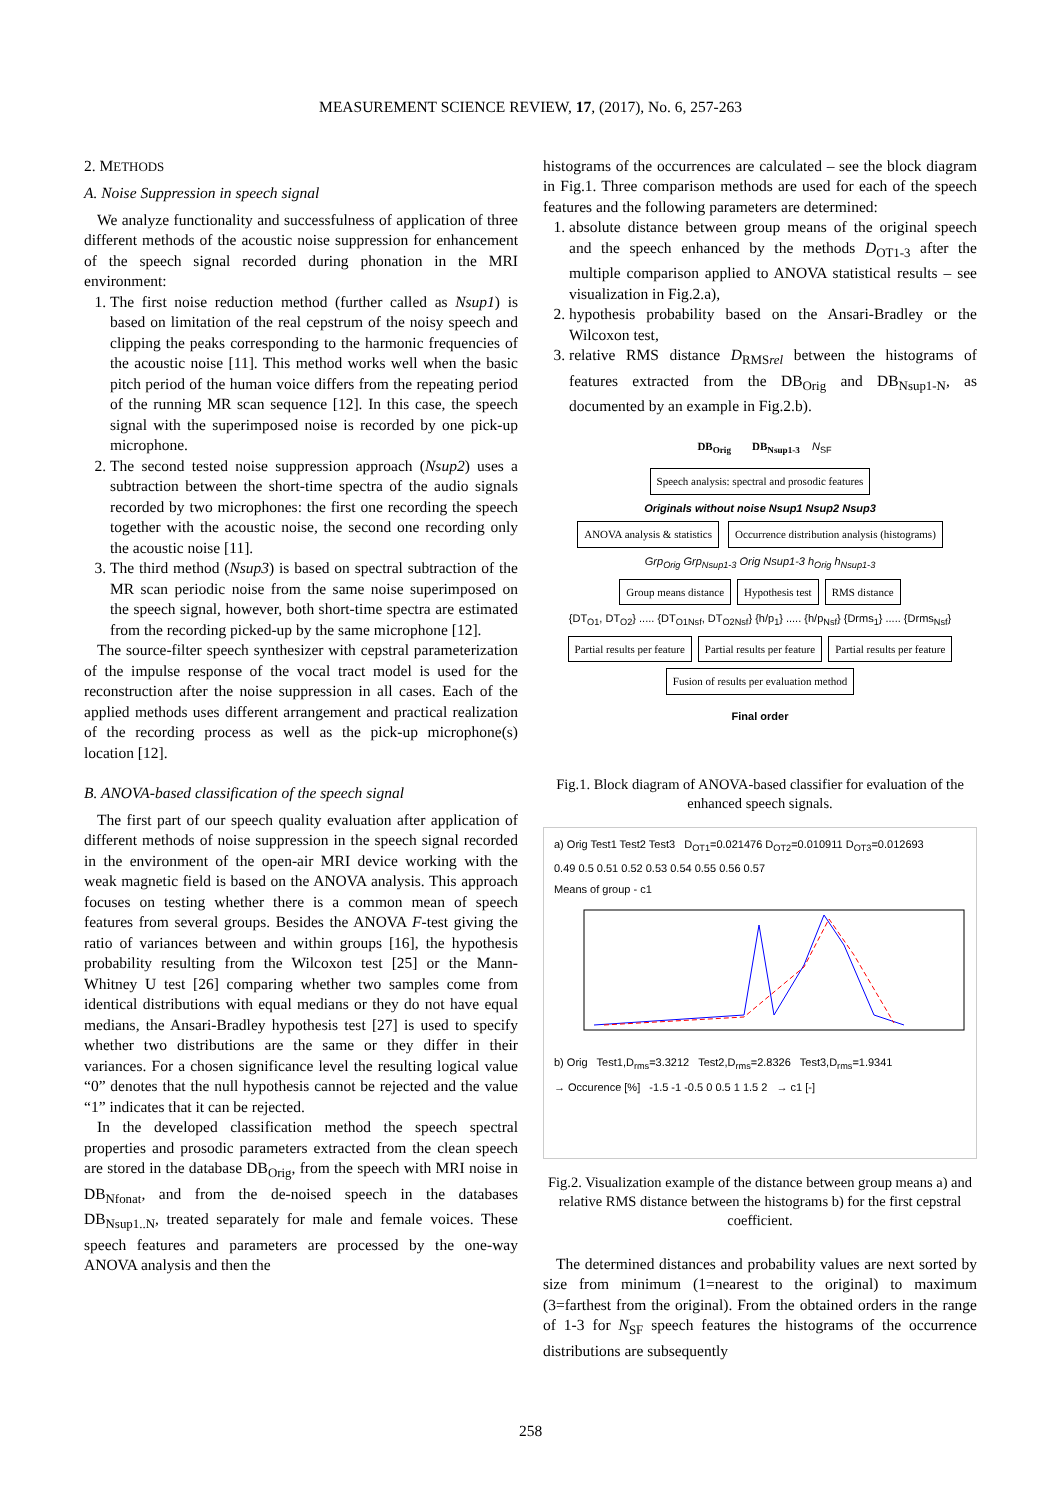MEASUREMENT SCIENCE REVIEW, 17, (2017), No. 6, 257-263
2. METHODS
A. Noise Suppression in speech signal
We analyze functionality and successfulness of application of three different methods of the acoustic noise suppression for enhancement of the speech signal recorded during phonation in the MRI environment:
1. The first noise reduction method (further called as Nsup1) is based on limitation of the real cepstrum of the noisy speech and clipping the peaks corresponding to the harmonic frequencies of the acoustic noise [11]. This method works well when the basic pitch period of the human voice differs from the repeating period of the running MR scan sequence [12]. In this case, the speech signal with the superimposed noise is recorded by one pick-up microphone.
2. The second tested noise suppression approach (Nsup2) uses a subtraction between the short-time spectra of the audio signals recorded by two microphones: the first one recording the speech together with the acoustic noise, the second one recording only the acoustic noise [11].
3. The third method (Nsup3) is based on spectral subtraction of the MR scan periodic noise from the same noise superimposed on the speech signal, however, both short-time spectra are estimated from the recording picked-up by the same microphone [12].
The source-filter speech synthesizer with cepstral parameterization of the impulse response of the vocal tract model is used for the reconstruction after the noise suppression in all cases. Each of the applied methods uses different arrangement and practical realization of the recording process as well as the pick-up microphone(s) location [12].
B. ANOVA-based classification of the speech signal
The first part of our speech quality evaluation after application of different methods of noise suppression in the speech signal recorded in the environment of the open-air MRI device working with the weak magnetic field is based on the ANOVA analysis. This approach focuses on testing whether there is a common mean of speech features from several groups. Besides the ANOVA F-test giving the ratio of variances between and within groups [16], the hypothesis probability resulting from the Wilcoxon test [25] or the Mann-Whitney U test [26] comparing whether two samples come from identical distributions with equal medians or they do not have equal medians, the Ansari-Bradley hypothesis test [27] is used to specify whether two distributions are the same or they differ in their variances. For a chosen significance level the resulting logical value “0” denotes that the null hypothesis cannot be rejected and the value “1” indicates that it can be rejected.
In the developed classification method the speech spectral properties and prosodic parameters extracted from the clean speech are stored in the database DB<sub>Orig</sub>, from the speech with MRI noise in DB<sub>Nfonat</sub>, and from the de-noised speech in the databases DB<sub>Nsup1..N</sub>, treated separately for male and female voices. These speech features and parameters are processed by the one-way ANOVA analysis and then the
histograms of the occurrences are calculated – see the block diagram in Fig.1. Three comparison methods are used for each of the speech features and the following parameters are determined:
1. absolute distance between group means of the original speech and the speech enhanced by the methods D<sub>OT1-3</sub> after the multiple comparison applied to ANOVA statistical results – see visualization in Fig.2.a),
2. hypothesis probability based on the Ansari-Bradley or the Wilcoxon test,
3. relative RMS distance D<sub>RMSrel</sub> between the histograms of features extracted from the DB<sub>Orig</sub> and DB<sub>Nsup1-N</sub>, as documented by an example in Fig.2.b).
DB<sub>Orig</sub> DB<sub>Nsup1-3</sub> N<sub>SF</sub>
Speech analysis: spectral and prosodic features
Originals without noise Nsup1 Nsup2 Nsup3
ANOVA analysis & statistics
Occurrence distribution analysis (histograms)
Grp<sub>Orig</sub> Grp<sub>Nsup1-3</sub> Orig Nsup1-3 h<sub>Orig</sub> h<sub>Nsup1-3</sub>
Group means distance Hypothesis test RMS distance
{DT<sub>O1</sub>, DT<sub>O2</sub>} ..... {DT<sub>O1Nsf</sub>, DT<sub>O2Nsf</sub>} {h/p<sub>1</sub>} ..... {h/p<sub>Nsf</sub>} {Drms<sub>1</sub>} ..... {Drms<sub>Nsf</sub>}
Partial results per feature Partial results per feature Partial results per feature
Fusion of results per evaluation method
Final order
Fig.1. Block diagram of ANOVA-based classifier for evaluation of the enhanced speech signals.
a) Orig Test1 Test2 Test3 D<sub>OT1</sub>=0.021476 D<sub>OT2</sub>=0.010911 D<sub>OT3</sub>=0.012693
0.49 0.5 0.51 0.52 0.53 0.54 0.55 0.56 0.57
Means of group - c1
b) Orig Test1,D<sub>rms</sub>=3.3212 Test2,D<sub>rms</sub>=2.8326 Test3,D<sub>rms</sub>=1.9341
→ Occurence [%] -1.5 -1 -0.5 0 0.5 1 1.5 2 → c1 [-]
Fig.2. Visualization example of the distance between group means a) and relative RMS distance between the histograms b) for the first cepstral coefficient.
The determined distances and probability values are next sorted by size from minimum (1=nearest to the original) to maximum (3=farthest from the original). From the obtained orders in the range of 1-3 for N<sub>SF</sub> speech features the histograms of the occurrence distributions are subsequently
258